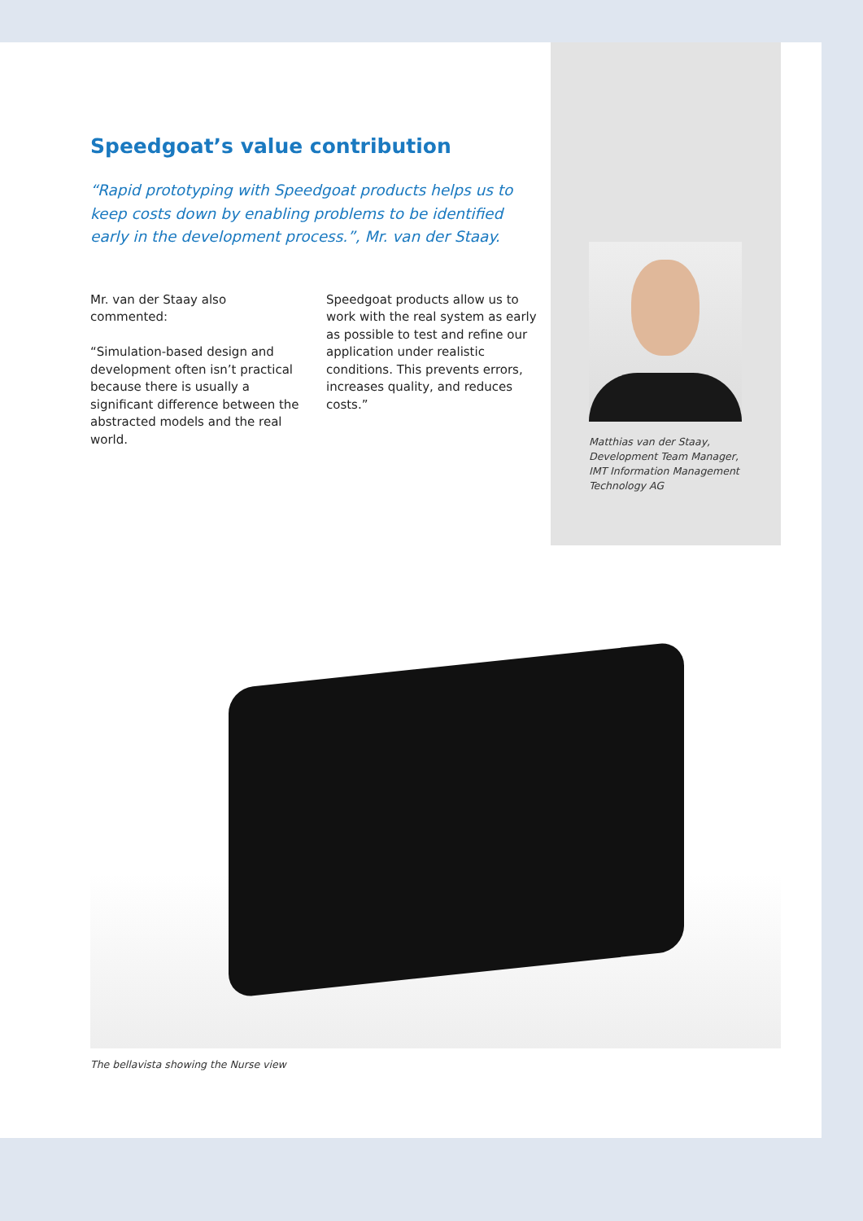Speedgoat’s value contribution
“Rapid prototyping with Speedgoat products helps us to keep costs down by enabling problems to be identified early in the development process.”, Mr. van der Staay.
Mr. van der Staay also commented:
“Simulation-based design and development often isn’t practical because there is usually a significant difference between the abstracted models and the real world.
Speedgoat products allow us to work with the real system as early as possible to test and refine our application under realistic conditions. This prevents errors, increases quality, and reduces costs.”
Matthias van der Staay,
Development Team Manager,
IMT Information Management
Technology AG
The bellavista showing the Nurse view